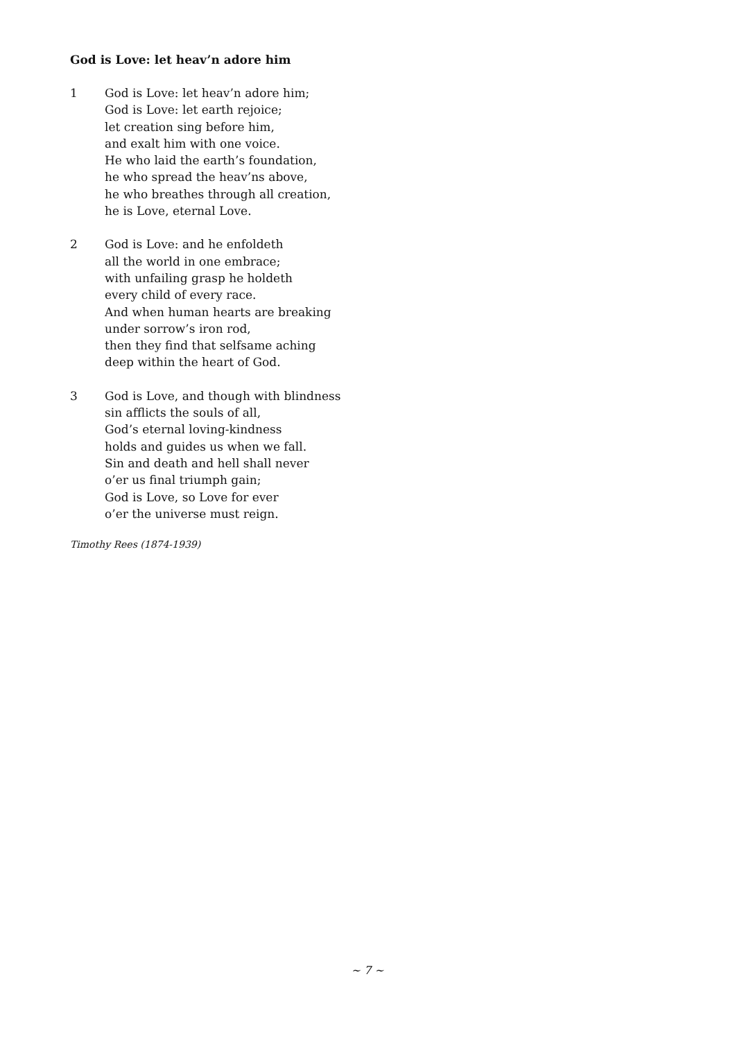God is Love: let heav’n adore him
1 God is Love: let heav’n adore him;
God is Love: let earth rejoice;
let creation sing before him,
and exalt him with one voice.
He who laid the earth’s foundation,
he who spread the heav’ns above,
he who breathes through all creation,
he is Love, eternal Love.
2 God is Love: and he enfoldeth
all the world in one embrace;
with unfailing grasp he holdeth
every child of every race.
And when human hearts are breaking
under sorrow’s iron rod,
then they find that selfsame aching
deep within the heart of God.
3 God is Love, and though with blindness
sin afflicts the souls of all,
God’s eternal loving-kindness
holds and guides us when we fall.
Sin and death and hell shall never
o’er us final triumph gain;
God is Love, so Love for ever
o’er the universe must reign.
Timothy Rees (1874-1939)
~ 7 ~